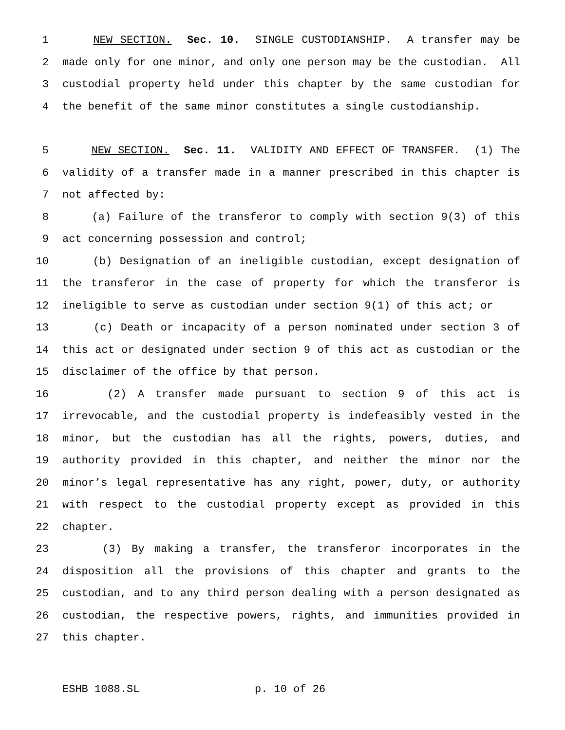1 NEW SECTION. Sec. 10. SINGLE CUSTODIANSHIP. A transfer may be
2 made only for one minor, and only one person may be the custodian. All
3 custodial property held under this chapter by the same custodian for
4 the benefit of the same minor constitutes a single custodianship.
5 NEW SECTION. Sec. 11. VALIDITY AND EFFECT OF TRANSFER. (1) The
6 validity of a transfer made in a manner prescribed in this chapter is
7 not affected by:
8 (a) Failure of the transferor to comply with section 9(3) of this
9 act concerning possession and control;
10 (b) Designation of an ineligible custodian, except designation of
11 the transferor in the case of property for which the transferor is
12 ineligible to serve as custodian under section 9(1) of this act; or
13 (c) Death or incapacity of a person nominated under section 3 of
14 this act or designated under section 9 of this act as custodian or the
15 disclaimer of the office by that person.
16 (2) A transfer made pursuant to section 9 of this act is
17 irrevocable, and the custodial property is indefeasibly vested in the
18 minor, but the custodian has all the rights, powers, duties, and
19 authority provided in this chapter, and neither the minor nor the
20 minor’s legal representative has any right, power, duty, or authority
21 with respect to the custodial property except as provided in this
22 chapter.
23 (3) By making a transfer, the transferor incorporates in the
24 disposition all the provisions of this chapter and grants to the
25 custodian, and to any third person dealing with a person designated as
26 custodian, the respective powers, rights, and immunities provided in
27 this chapter.
ESHB 1088.SL p. 10 of 26